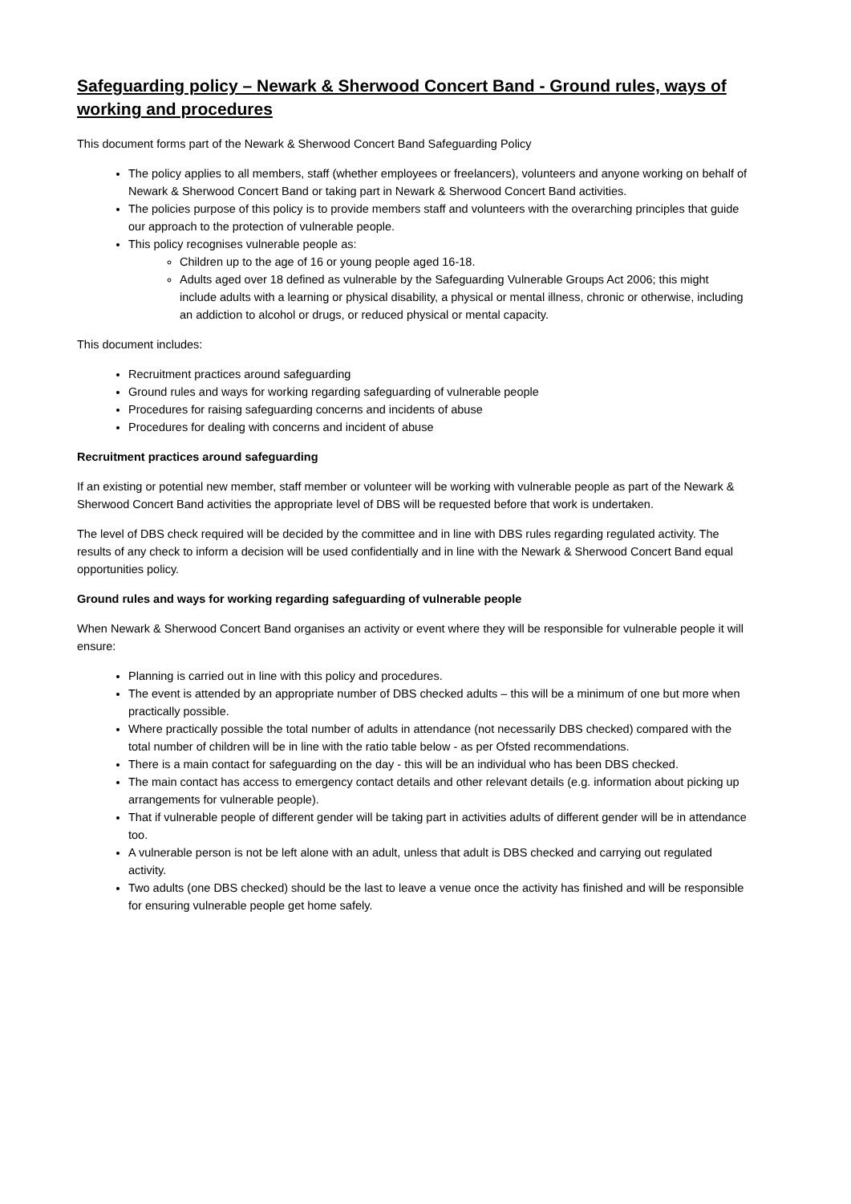Safeguarding policy – Newark & Sherwood Concert Band - Ground rules, ways of working and procedures
This document forms part of the Newark & Sherwood Concert Band Safeguarding Policy
The policy applies to all members, staff (whether employees or freelancers), volunteers and anyone working on behalf of Newark & Sherwood Concert Band or taking part in Newark & Sherwood Concert Band activities.
The policies purpose of this policy is to provide members staff and volunteers with the overarching principles that guide our approach to the protection of vulnerable people.
This policy recognises vulnerable people as:
Children up to the age of 16 or young people aged 16-18.
Adults aged over 18 defined as vulnerable by the Safeguarding Vulnerable Groups Act 2006; this might include adults with a learning or physical disability, a physical or mental illness, chronic or otherwise, including an addiction to alcohol or drugs, or reduced physical or mental capacity.
This document includes:
Recruitment practices around safeguarding
Ground rules and ways for working regarding safeguarding of vulnerable people
Procedures for raising safeguarding concerns and incidents of abuse
Procedures for dealing with concerns and incident of abuse
Recruitment practices around safeguarding
If an existing or potential new member, staff member or volunteer will be working with vulnerable people as part of the Newark & Sherwood Concert Band activities the appropriate level of DBS will be requested before that work is undertaken.
The level of DBS check required will be decided by the committee and in line with DBS rules regarding regulated activity. The results of any check to inform a decision will be used confidentially and in line with the Newark & Sherwood Concert Band equal opportunities policy.
Ground rules and ways for working regarding safeguarding of vulnerable people
When Newark & Sherwood Concert Band organises an activity or event where they will be responsible for vulnerable people it will ensure:
Planning is carried out in line with this policy and procedures.
The event is attended by an appropriate number of DBS checked adults – this will be a minimum of one but more when practically possible.
Where practically possible the total number of adults in attendance (not necessarily DBS checked) compared with the total number of children will be in line with the ratio table below - as per Ofsted recommendations.
There is a main contact for safeguarding on the day - this will be an individual who has been DBS checked.
The main contact has access to emergency contact details and other relevant details (e.g. information about picking up arrangements for vulnerable people).
That if vulnerable people of different gender will be taking part in activities adults of different gender will be in attendance too.
A vulnerable person is not be left alone with an adult, unless that adult is DBS checked and carrying out regulated activity.
Two adults (one DBS checked) should be the last to leave a venue once the activity has finished and will be responsible for ensuring vulnerable people get home safely.